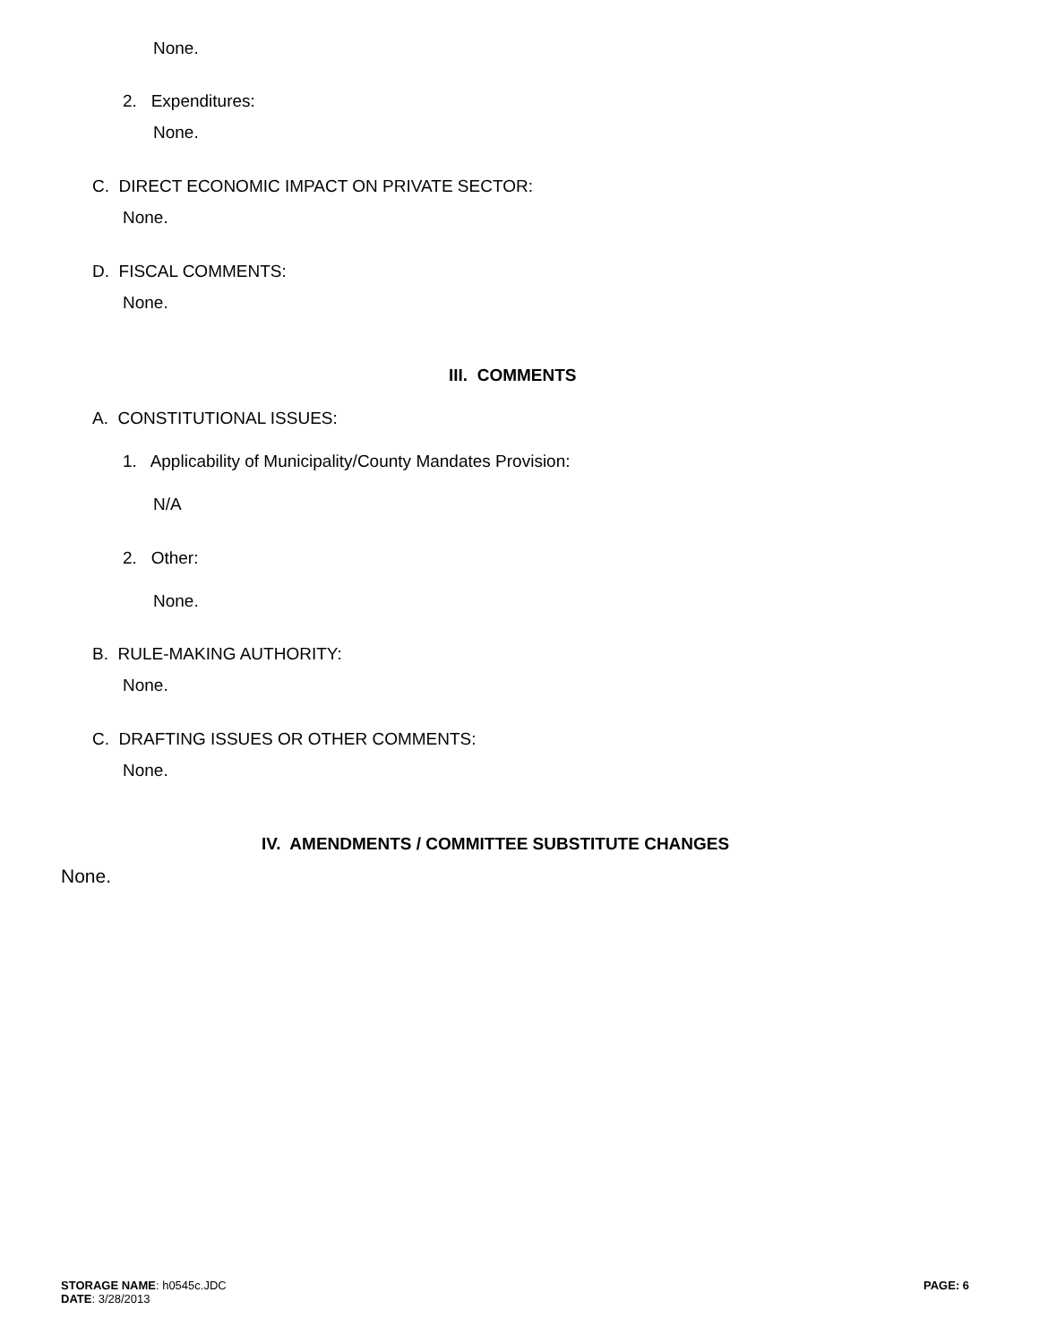None.
2. Expenditures:
None.
C. DIRECT ECONOMIC IMPACT ON PRIVATE SECTOR:
None.
D. FISCAL COMMENTS:
None.
III. COMMENTS
A. CONSTITUTIONAL ISSUES:
1. Applicability of Municipality/County Mandates Provision:
N/A
2. Other:
None.
B. RULE-MAKING AUTHORITY:
None.
C. DRAFTING ISSUES OR OTHER COMMENTS:
None.
IV. AMENDMENTS / COMMITTEE SUBSTITUTE CHANGES
None.
STORAGE NAME: h0545c.JDC
DATE: 3/28/2013
PAGE: 6